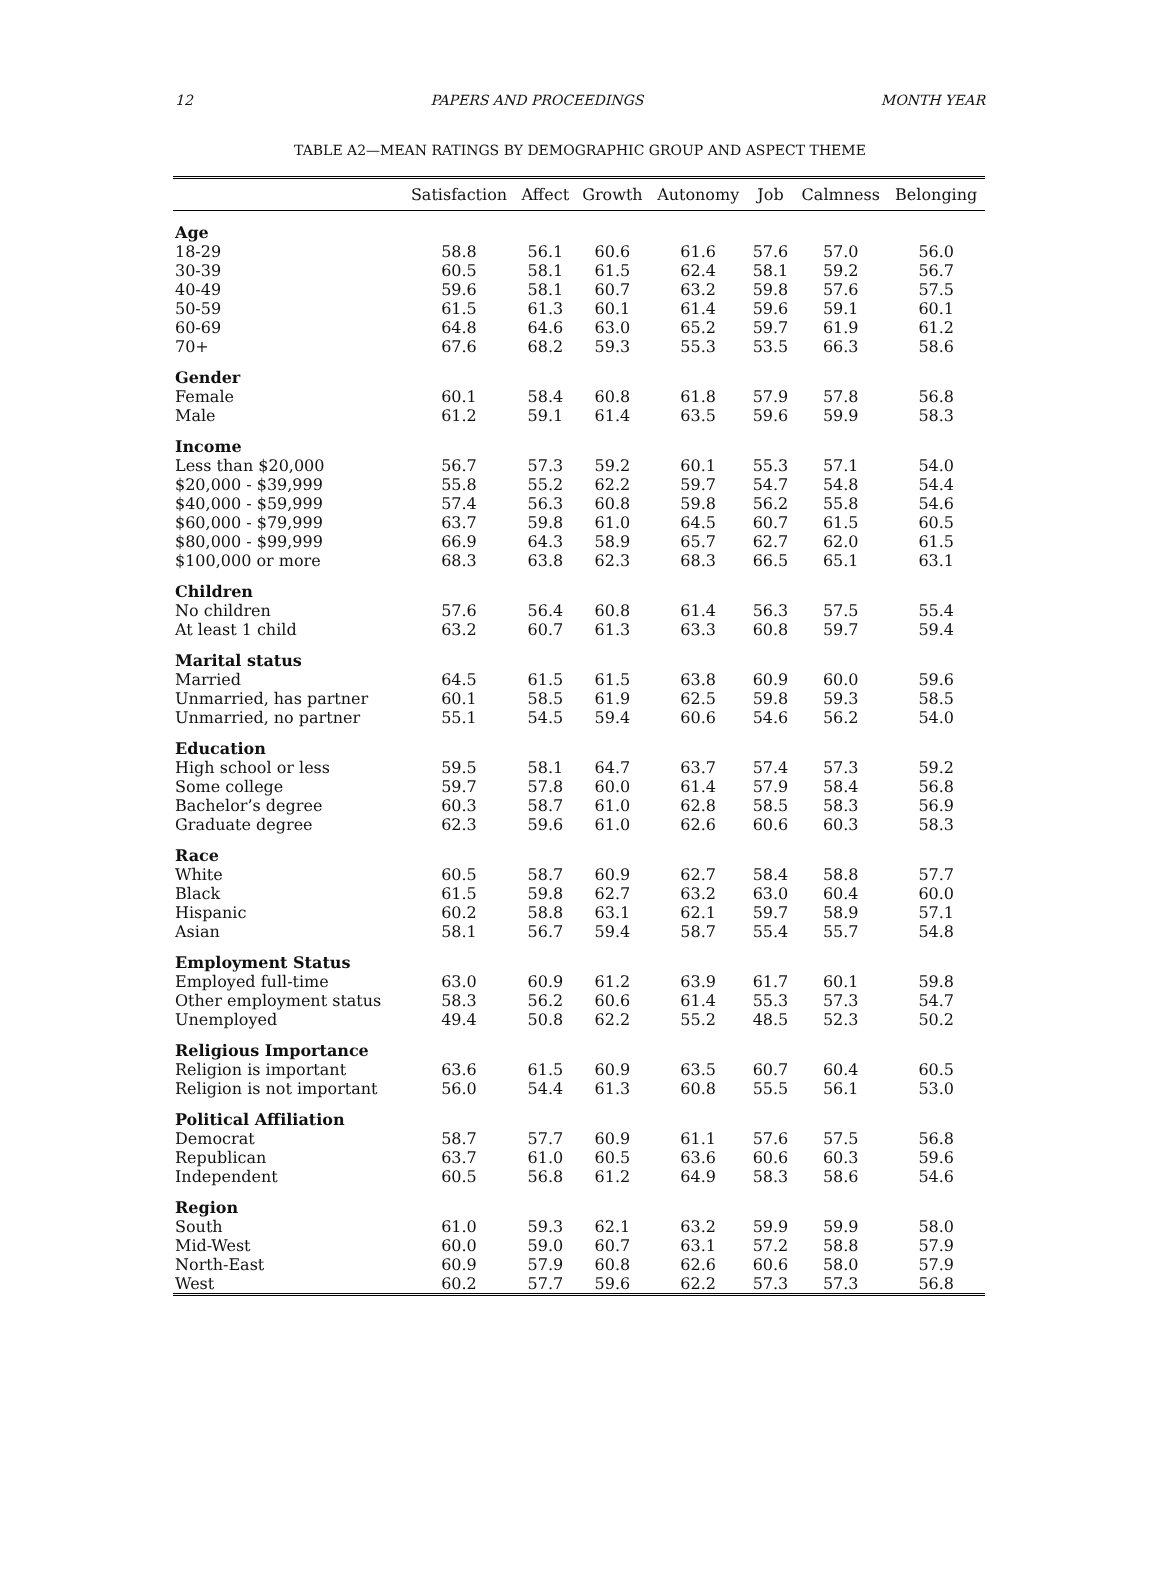12 PAPERS AND PROCEEDINGS MONTH YEAR
TABLE A2—MEAN RATINGS BY DEMOGRAPHIC GROUP AND ASPECT THEME
| | Satisfaction | Affect | Growth | Autonomy | Job | Calmness | Belonging |
| --- | --- | --- | --- | --- | --- | --- | --- |
| Age | | | | | | | |
| 18-29 | 58.8 | 56.1 | 60.6 | 61.6 | 57.6 | 57.0 | 56.0 |
| 30-39 | 60.5 | 58.1 | 61.5 | 62.4 | 58.1 | 59.2 | 56.7 |
| 40-49 | 59.6 | 58.1 | 60.7 | 63.2 | 59.8 | 57.6 | 57.5 |
| 50-59 | 61.5 | 61.3 | 60.1 | 61.4 | 59.6 | 59.1 | 60.1 |
| 60-69 | 64.8 | 64.6 | 63.0 | 65.2 | 59.7 | 61.9 | 61.2 |
| 70+ | 67.6 | 68.2 | 59.3 | 55.3 | 53.5 | 66.3 | 58.6 |
| Gender | | | | | | | |
| Female | 60.1 | 58.4 | 60.8 | 61.8 | 57.9 | 57.8 | 56.8 |
| Male | 61.2 | 59.1 | 61.4 | 63.5 | 59.6 | 59.9 | 58.3 |
| Income | | | | | | | |
| Less than $20,000 | 56.7 | 57.3 | 59.2 | 60.1 | 55.3 | 57.1 | 54.0 |
| $20,000 - $39,999 | 55.8 | 55.2 | 62.2 | 59.7 | 54.7 | 54.8 | 54.4 |
| $40,000 - $59,999 | 57.4 | 56.3 | 60.8 | 59.8 | 56.2 | 55.8 | 54.6 |
| $60,000 - $79,999 | 63.7 | 59.8 | 61.0 | 64.5 | 60.7 | 61.5 | 60.5 |
| $80,000 - $99,999 | 66.9 | 64.3 | 58.9 | 65.7 | 62.7 | 62.0 | 61.5 |
| $100,000 or more | 68.3 | 63.8 | 62.3 | 68.3 | 66.5 | 65.1 | 63.1 |
| Children | | | | | | | |
| No children | 57.6 | 56.4 | 60.8 | 61.4 | 56.3 | 57.5 | 55.4 |
| At least 1 child | 63.2 | 60.7 | 61.3 | 63.3 | 60.8 | 59.7 | 59.4 |
| Marital status | | | | | | | |
| Married | 64.5 | 61.5 | 61.5 | 63.8 | 60.9 | 60.0 | 59.6 |
| Unmarried, has partner | 60.1 | 58.5 | 61.9 | 62.5 | 59.8 | 59.3 | 58.5 |
| Unmarried, no partner | 55.1 | 54.5 | 59.4 | 60.6 | 54.6 | 56.2 | 54.0 |
| Education | | | | | | | |
| High school or less | 59.5 | 58.1 | 64.7 | 63.7 | 57.4 | 57.3 | 59.2 |
| Some college | 59.7 | 57.8 | 60.0 | 61.4 | 57.9 | 58.4 | 56.8 |
| Bachelor’s degree | 60.3 | 58.7 | 61.0 | 62.8 | 58.5 | 58.3 | 56.9 |
| Graduate degree | 62.3 | 59.6 | 61.0 | 62.6 | 60.6 | 60.3 | 58.3 |
| Race | | | | | | | |
| White | 60.5 | 58.7 | 60.9 | 62.7 | 58.4 | 58.8 | 57.7 |
| Black | 61.5 | 59.8 | 62.7 | 63.2 | 63.0 | 60.4 | 60.0 |
| Hispanic | 60.2 | 58.8 | 63.1 | 62.1 | 59.7 | 58.9 | 57.1 |
| Asian | 58.1 | 56.7 | 59.4 | 58.7 | 55.4 | 55.7 | 54.8 |
| Employment Status | | | | | | | |
| Employed full-time | 63.0 | 60.9 | 61.2 | 63.9 | 61.7 | 60.1 | 59.8 |
| Other employment status | 58.3 | 56.2 | 60.6 | 61.4 | 55.3 | 57.3 | 54.7 |
| Unemployed | 49.4 | 50.8 | 62.2 | 55.2 | 48.5 | 52.3 | 50.2 |
| Religious Importance | | | | | | | |
| Religion is important | 63.6 | 61.5 | 60.9 | 63.5 | 60.7 | 60.4 | 60.5 |
| Religion is not important | 56.0 | 54.4 | 61.3 | 60.8 | 55.5 | 56.1 | 53.0 |
| Political Affiliation | | | | | | | |
| Democrat | 58.7 | 57.7 | 60.9 | 61.1 | 57.6 | 57.5 | 56.8 |
| Republican | 63.7 | 61.0 | 60.5 | 63.6 | 60.6 | 60.3 | 59.6 |
| Independent | 60.5 | 56.8 | 61.2 | 64.9 | 58.3 | 58.6 | 54.6 |
| Region | | | | | | | |
| South | 61.0 | 59.3 | 62.1 | 63.2 | 59.9 | 59.9 | 58.0 |
| Mid-West | 60.0 | 59.0 | 60.7 | 63.1 | 57.2 | 58.8 | 57.9 |
| North-East | 60.9 | 57.9 | 60.8 | 62.6 | 60.6 | 58.0 | 57.9 |
| West | 60.2 | 57.7 | 59.6 | 62.2 | 57.3 | 57.3 | 56.8 |